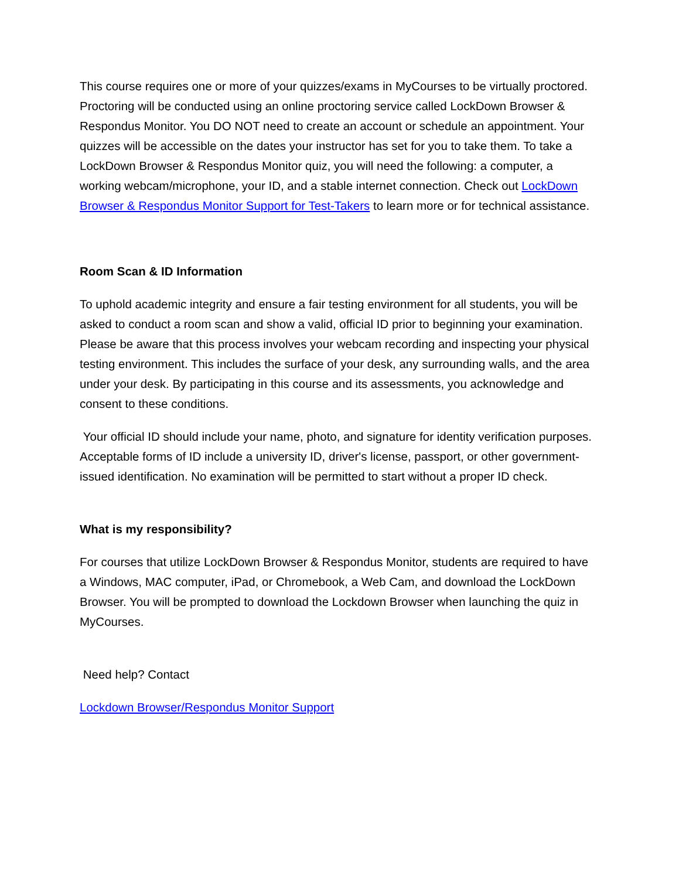This course requires one or more of your quizzes/exams in MyCourses to be virtually proctored. Proctoring will be conducted using an online proctoring service called LockDown Browser & Respondus Monitor. You DO NOT need to create an account or schedule an appointment. Your quizzes will be accessible on the dates your instructor has set for you to take them. To take a LockDown Browser & Respondus Monitor quiz, you will need the following: a computer, a working webcam/microphone, your ID, and a stable internet connection. Check out LockDown Browser & Respondus Monitor Support for Test-Takers to learn more or for technical assistance.
Room Scan & ID Information
To uphold academic integrity and ensure a fair testing environment for all students, you will be asked to conduct a room scan and show a valid, official ID prior to beginning your examination. Please be aware that this process involves your webcam recording and inspecting your physical testing environment. This includes the surface of your desk, any surrounding walls, and the area under your desk. By participating in this course and its assessments, you acknowledge and consent to these conditions.
Your official ID should include your name, photo, and signature for identity verification purposes. Acceptable forms of ID include a university ID, driver's license, passport, or other government-issued identification. No examination will be permitted to start without a proper ID check.
What is my responsibility?
For courses that utilize LockDown Browser & Respondus Monitor, students are required to have a Windows, MAC computer, iPad, or Chromebook, a Web Cam, and download the LockDown Browser. You will be prompted to download the Lockdown Browser when launching the quiz in MyCourses.
Need help? Contact
Lockdown Browser/Respondus Monitor Support